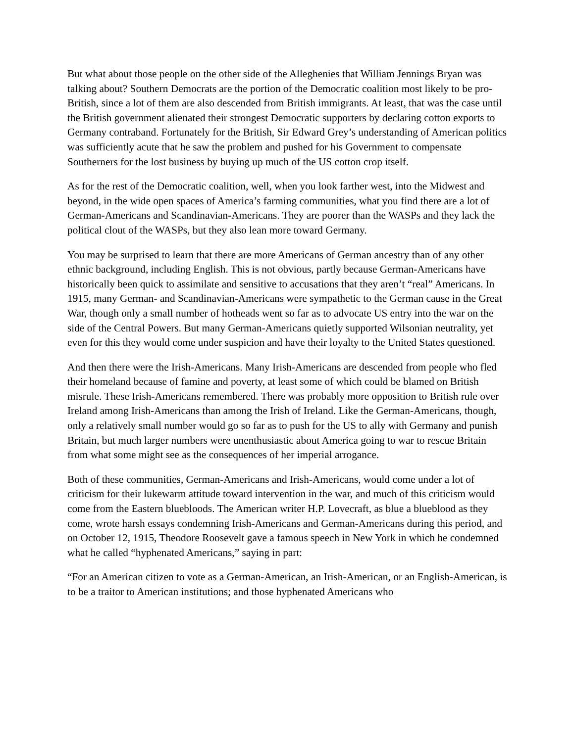But what about those people on the other side of the Alleghenies that William Jennings Bryan was talking about? Southern Democrats are the portion of the Democratic coalition most likely to be pro-British, since a lot of them are also descended from British immigrants. At least, that was the case until the British government alienated their strongest Democratic supporters by declaring cotton exports to Germany contraband. Fortunately for the British, Sir Edward Grey’s understanding of American politics was sufficiently acute that he saw the problem and pushed for his Government to compensate Southerners for the lost business by buying up much of the US cotton crop itself.
As for the rest of the Democratic coalition, well, when you look farther west, into the Midwest and beyond, in the wide open spaces of America’s farming communities, what you find there are a lot of German-Americans and Scandinavian-Americans. They are poorer than the WASPs and they lack the political clout of the WASPs, but they also lean more toward Germany.
You may be surprised to learn that there are more Americans of German ancestry than of any other ethnic background, including English. This is not obvious, partly because German-Americans have historically been quick to assimilate and sensitive to accusations that they aren’t “real” Americans. In 1915, many German- and Scandinavian-Americans were sympathetic to the German cause in the Great War, though only a small number of hotheads went so far as to advocate US entry into the war on the side of the Central Powers. But many German-Americans quietly supported Wilsonian neutrality, yet even for this they would come under suspicion and have their loyalty to the United States questioned.
And then there were the Irish-Americans. Many Irish-Americans are descended from people who fled their homeland because of famine and poverty, at least some of which could be blamed on British misrule. These Irish-Americans remembered. There was probably more opposition to British rule over Ireland among Irish-Americans than among the Irish of Ireland. Like the German-Americans, though, only a relatively small number would go so far as to push for the US to ally with Germany and punish Britain, but much larger numbers were unenthusiastic about America going to war to rescue Britain from what some might see as the consequences of her imperial arrogance.
Both of these communities, German-Americans and Irish-Americans, would come under a lot of criticism for their lukewarm attitude toward intervention in the war, and much of this criticism would come from the Eastern bluebloods. The American writer H.P. Lovecraft, as blue a blueblood as they come, wrote harsh essays condemning Irish-Americans and German-Americans during this period, and on October 12, 1915, Theodore Roosevelt gave a famous speech in New York in which he condemned what he called “hyphenated Americans,” saying in part:
“For an American citizen to vote as a German-American, an Irish-American, or an English-American, is to be a traitor to American institutions; and those hyphenated Americans who